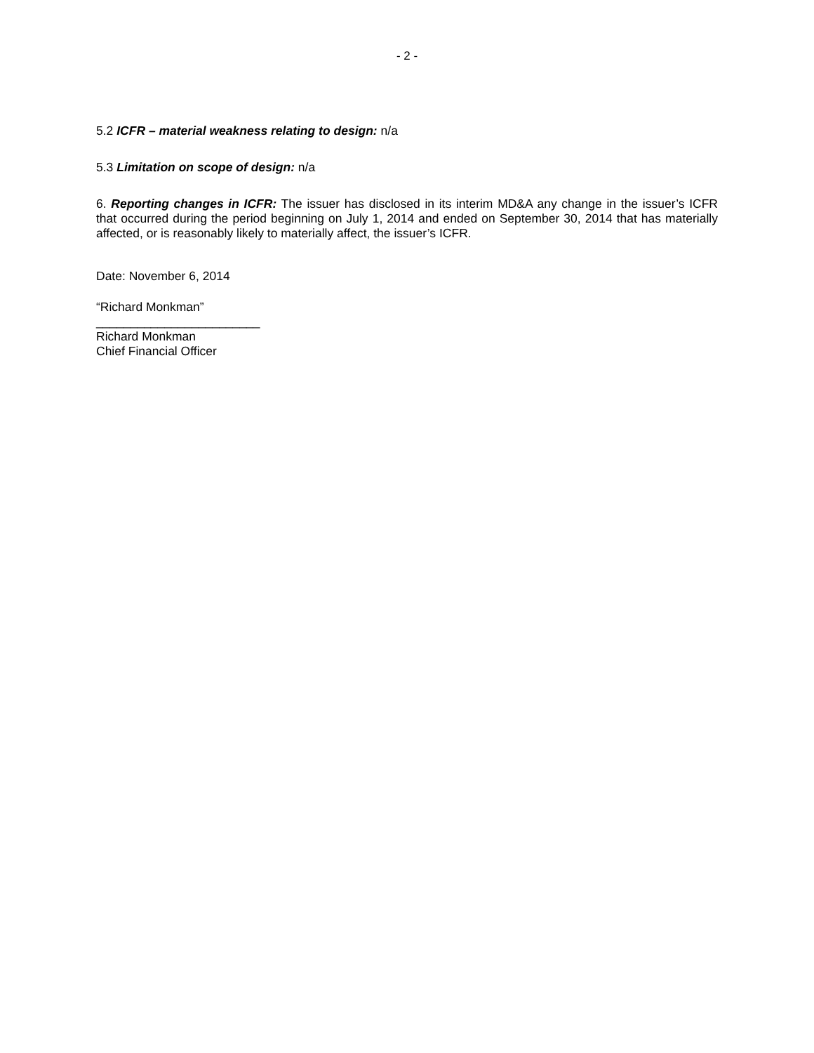- 2 -
5.2 ICFR – material weakness relating to design: n/a
5.3 Limitation on scope of design: n/a
6. Reporting changes in ICFR: The issuer has disclosed in its interim MD&A any change in the issuer’s ICFR that occurred during the period beginning on July 1, 2014 and ended on September 30, 2014 that has materially affected, or is reasonably likely to materially affect, the issuer’s ICFR.
Date: November 6, 2014
“Richard Monkman”
________________________
Richard Monkman
Chief Financial Officer